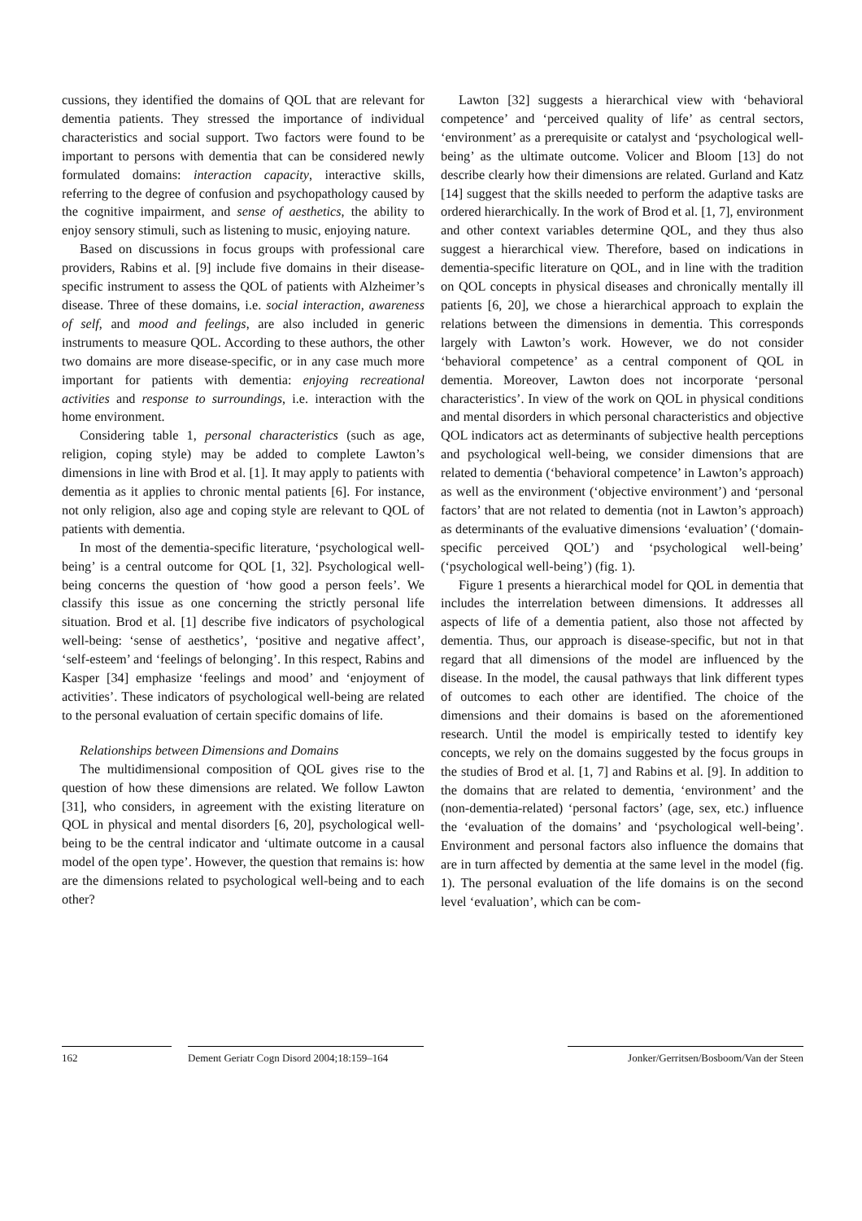cussions, they identified the domains of QOL that are relevant for dementia patients. They stressed the importance of individual characteristics and social support. Two factors were found to be important to persons with dementia that can be considered newly formulated domains: interaction capacity, interactive skills, referring to the degree of confusion and psychopathology caused by the cognitive impairment, and sense of aesthetics, the ability to enjoy sensory stimuli, such as listening to music, enjoying nature.
Based on discussions in focus groups with professional care providers, Rabins et al. [9] include five domains in their disease-specific instrument to assess the QOL of patients with Alzheimer’s disease. Three of these domains, i.e. social interaction, awareness of self, and mood and feelings, are also included in generic instruments to measure QOL. According to these authors, the other two domains are more disease-specific, or in any case much more important for patients with dementia: enjoying recreational activities and response to surroundings, i.e. interaction with the home environment.
Considering table 1, personal characteristics (such as age, religion, coping style) may be added to complete Lawton’s dimensions in line with Brod et al. [1]. It may apply to patients with dementia as it applies to chronic mental patients [6]. For instance, not only religion, also age and coping style are relevant to QOL of patients with dementia.
In most of the dementia-specific literature, ‘psychological well-being’ is a central outcome for QOL [1, 32]. Psychological well-being concerns the question of ‘how good a person feels’. We classify this issue as one concerning the strictly personal life situation. Brod et al. [1] describe five indicators of psychological well-being: ‘sense of aesthetics’, ‘positive and negative affect’, ‘self-esteem’ and ‘feelings of belonging’. In this respect, Rabins and Kasper [34] emphasize ‘feelings and mood’ and ‘enjoyment of activities’. These indicators of psychological well-being are related to the personal evaluation of certain specific domains of life.
Relationships between Dimensions and Domains
The multidimensional composition of QOL gives rise to the question of how these dimensions are related. We follow Lawton [31], who considers, in agreement with the existing literature on QOL in physical and mental disorders [6, 20], psychological well-being to be the central indicator and ‘ultimate outcome in a causal model of the open type’. However, the question that remains is: how are the dimensions related to psychological well-being and to each other?
Lawton [32] suggests a hierarchical view with ‘behavioral competence’ and ‘perceived quality of life’ as central sectors, ‘environment’ as a prerequisite or catalyst and ‘psychological well-being’ as the ultimate outcome. Volicer and Bloom [13] do not describe clearly how their dimensions are related. Gurland and Katz [14] suggest that the skills needed to perform the adaptive tasks are ordered hierarchically. In the work of Brod et al. [1, 7], environment and other context variables determine QOL, and they thus also suggest a hierarchical view. Therefore, based on indications in dementia-specific literature on QOL, and in line with the tradition on QOL concepts in physical diseases and chronically mentally ill patients [6, 20], we chose a hierarchical approach to explain the relations between the dimensions in dementia. This corresponds largely with Lawton’s work. However, we do not consider ‘behavioral competence’ as a central component of QOL in dementia. Moreover, Lawton does not incorporate ‘personal characteristics’. In view of the work on QOL in physical conditions and mental disorders in which personal characteristics and objective QOL indicators act as determinants of subjective health perceptions and psychological well-being, we consider dimensions that are related to dementia (‘behavioral competence’ in Lawton’s approach) as well as the environment (‘objective environment’) and ‘personal factors’ that are not related to dementia (not in Lawton’s approach) as determinants of the evaluative dimensions ‘evaluation’ (‘domain-specific perceived QOL’) and ‘psychological well-being’ (‘psychological well-being’) (fig. 1).
Figure 1 presents a hierarchical model for QOL in dementia that includes the interrelation between dimensions. It addresses all aspects of life of a dementia patient, also those not affected by dementia. Thus, our approach is disease-specific, but not in that regard that all dimensions of the model are influenced by the disease. In the model, the causal pathways that link different types of outcomes to each other are identified. The choice of the dimensions and their domains is based on the aforementioned research. Until the model is empirically tested to identify key concepts, we rely on the domains suggested by the focus groups in the studies of Brod et al. [1, 7] and Rabins et al. [9]. In addition to the domains that are related to dementia, ‘environment’ and the (non-dementia-related) ‘personal factors’ (age, sex, etc.) influence the ‘evaluation of the domains’ and ‘psychological well-being’. Environment and personal factors also influence the domains that are in turn affected by dementia at the same level in the model (fig. 1). The personal evaluation of the life domains is on the second level ‘evaluation’, which can be com-
162 Dement Geriatr Cogn Disord 2004;18:159–164
Jonker/Gerritsen/Bosboom/Van der Steen